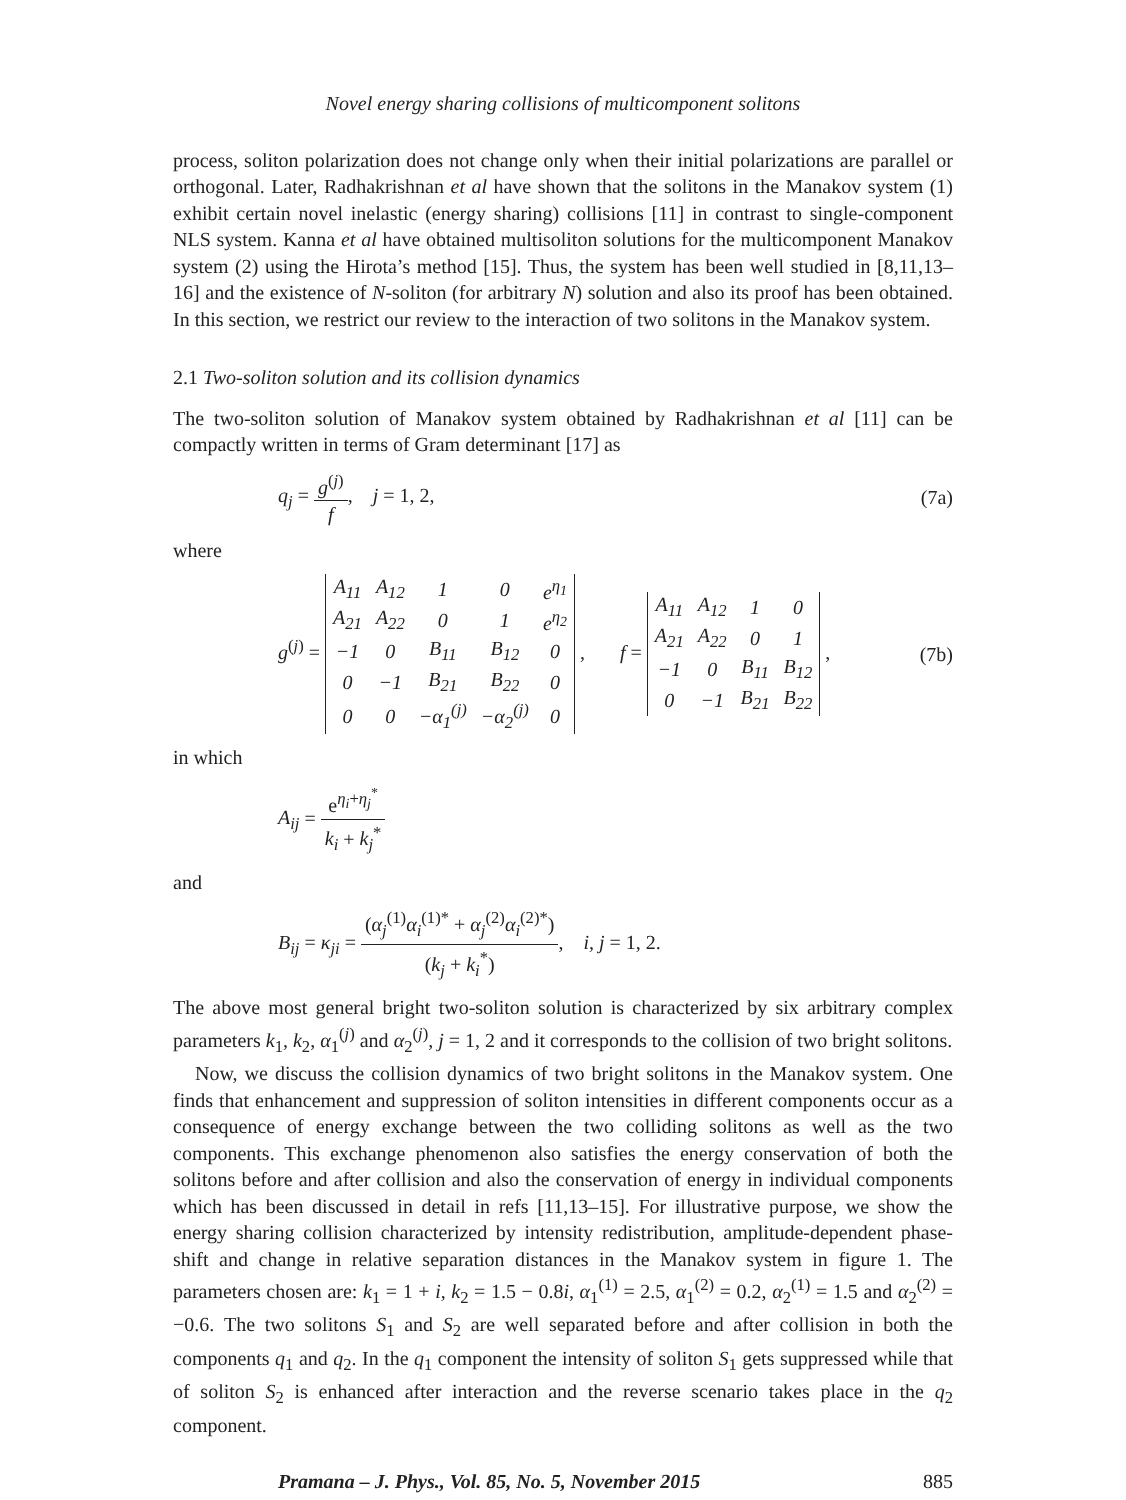Novel energy sharing collisions of multicomponent solitons
process, soliton polarization does not change only when their initial polarizations are parallel or orthogonal. Later, Radhakrishnan et al have shown that the solitons in the Manakov system (1) exhibit certain novel inelastic (energy sharing) collisions [11] in contrast to single-component NLS system. Kanna et al have obtained multisoliton solutions for the multicomponent Manakov system (2) using the Hirota’s method [15]. Thus, the system has been well studied in [8,11,13–16] and the existence of N-soliton (for arbitrary N) solution and also its proof has been obtained. In this section, we restrict our review to the interaction of two solitons in the Manakov system.
2.1 Two-soliton solution and its collision dynamics
The two-soliton solution of Manakov system obtained by Radhakrishnan et al [11] can be compactly written in terms of Gram determinant [17] as
q<sub>j</sub> = g<sup>(j)</sup> f, j = 1, 2,
(7a)
where
g<sup>(j)</sup> =
| A<sub>11</sub> | A<sub>12</sub> | 1 | 0 | e<sup>η<sub>1</sub></sup> |
| A<sub>21</sub> | A<sub>22</sub> | 0 | 1 | e<sup>η<sub>2</sub></sup> |
| −1 | 0 | B<sub>11</sub> | B<sub>12</sub> | 0 |
| 0 | −1 | B<sub>21</sub> | B<sub>22</sub> | 0 |
| 0 | 0 | −α<sub>1</sub><sup>(j)</sup> | −α<sub>2</sub><sup>(j)</sup> | 0 |
, f =
| A<sub>11</sub> | A<sub>12</sub> | 1 | 0 |
| A<sub>21</sub> | A<sub>22</sub> | 0 | 1 |
| −1 | 0 | B<sub>11</sub> | B<sub>12</sub> |
| 0 | −1 | B<sub>21</sub> | B<sub>22</sub> |
,
(7b)
in which
A<sub>ij</sub> = e<sup>η<sub>i</sub>+η<sub>j</sub><sup>*</sup></sup> k<sub>i</sub> + k<sub>j</sub><sup>*</sup>
and
B<sub>ij</sub> = κ<sub>ji</sub> = (α<sub>j</sub><sup>(1)</sup>α<sub>i</sub><sup>(1)*</sup> + α<sub>j</sub><sup>(2)</sup>α<sub>i</sub><sup>(2)*</sup>) (k<sub>j</sub> + k<sub>i</sub><sup>*</sup>), i, j = 1, 2.
The above most general bright two-soliton solution is characterized by six arbitrary complex parameters k<sub>1</sub>, k<sub>2</sub>, α<sub>1</sub><sup>(j)</sup> and α<sub>2</sub><sup>(j)</sup>, j = 1, 2 and it corresponds to the collision of two bright solitons.
Now, we discuss the collision dynamics of two bright solitons in the Manakov system. One finds that enhancement and suppression of soliton intensities in different components occur as a consequence of energy exchange between the two colliding solitons as well as the two components. This exchange phenomenon also satisfies the energy conservation of both the solitons before and after collision and also the conservation of energy in individual components which has been discussed in detail in refs [11,13–15]. For illustrative purpose, we show the energy sharing collision characterized by intensity redistribution, amplitude-dependent phase-shift and change in relative separation distances in the Manakov system in figure 1. The parameters chosen are: k<sub>1</sub> = 1 + i, k<sub>2</sub> = 1.5 − 0.8i, α<sub>1</sub><sup>(1)</sup> = 2.5, α<sub>1</sub><sup>(2)</sup> = 0.2, α<sub>2</sub><sup>(1)</sup> = 1.5 and α<sub>2</sub><sup>(2)</sup> = −0.6. The two solitons S<sub>1</sub> and S<sub>2</sub> are well separated before and after collision in both the components q<sub>1</sub> and q<sub>2</sub>. In the q<sub>1</sub> component the intensity of soliton S<sub>1</sub> gets suppressed while that of soliton S<sub>2</sub> is enhanced after interaction and the reverse scenario takes place in the q<sub>2</sub> component.
Pramana – J. Phys., Vol. 85, No. 5, November 2015 885